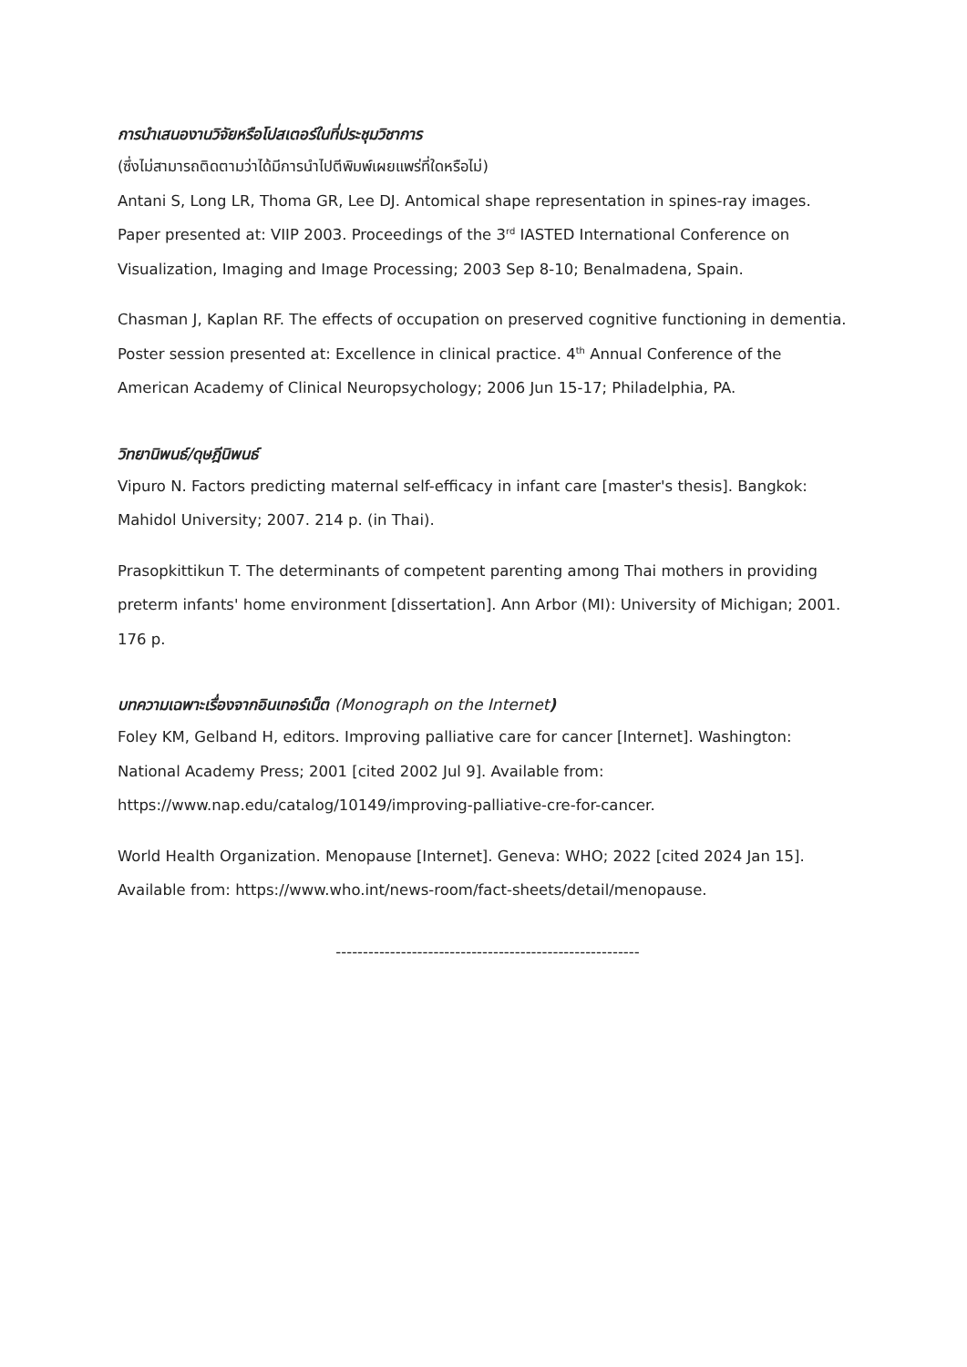การนำเสนองานวิจัยหรือโปสเตอร์ในที่ประชุมวิชาการ
(ซึ่งไม่สามารถติดตามว่าได้มีการนำไปตีพิมพ์เผยแพร่ที่ใดหรือไม่)
Antani S, Long LR, Thoma GR, Lee DJ. Antomical shape representation in spines-ray images. Paper presented at: VIIP 2003. Proceedings of the 3<sup>rd</sup> IASTED International Conference on Visualization, Imaging and Image Processing; 2003 Sep 8-10; Benalmadena, Spain.
Chasman J, Kaplan RF. The effects of occupation on preserved cognitive functioning in dementia. Poster session presented at: Excellence in clinical practice. 4<sup>th</sup> Annual Conference of the American Academy of Clinical Neuropsychology; 2006 Jun 15-17; Philadelphia, PA.
วิทยานิพนธ์/ดุษฎีนิพนธ์
Vipuro N. Factors predicting maternal self-efficacy in infant care [master's thesis]. Bangkok: Mahidol University; 2007. 214 p. (in Thai).
Prasopkittikun T. The determinants of competent parenting among Thai mothers in providing preterm infants' home environment [dissertation]. Ann Arbor (MI): University of Michigan; 2001. 176 p.
บทความเฉพาะเรื่องจากอินเทอร์เน็ต (Monograph on the Internet)
Foley KM, Gelband H, editors. Improving palliative care for cancer [Internet]. Washington: National Academy Press; 2001 [cited 2002 Jul 9]. Available from: https://www.nap.edu/catalog/10149/improving-palliative-cre-for-cancer.
World Health Organization. Menopause [Internet]. Geneva: WHO; 2022 [cited 2024 Jan 15]. Available from: https://www.who.int/news-room/fact-sheets/detail/menopause.
--------------------------------------------------------